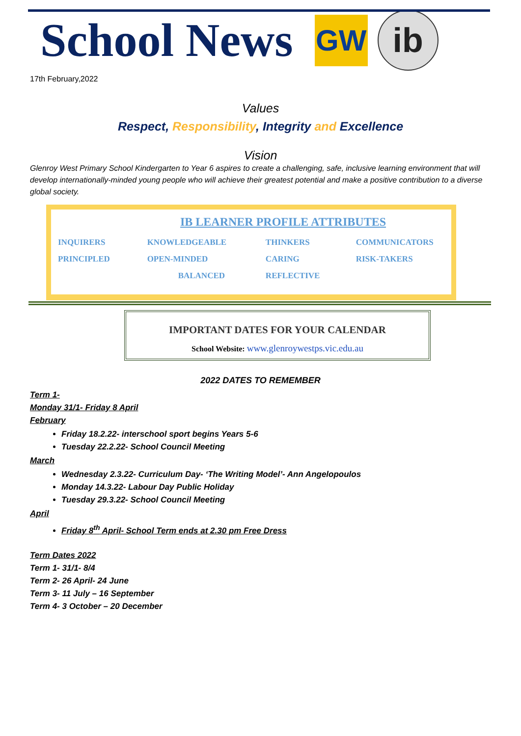School News
GW
ib
17th February,2022
Values
Respect, Responsibility, Integrity and Excellence
Vision
Glenroy West Primary School Kindergarten to Year 6 aspires to create a challenging, safe, inclusive learning environment that will develop internationally-minded young people who will achieve their greatest potential and make a positive contribution to a diverse global society.
IB LEARNER PROFILE ATTRIBUTES
| INQUIRERS | KNOWLEDGEABLE | THINKERS | COMMUNICATORS |
| PRINCIPLED | OPEN-MINDED | CARING | RISK-TAKERS |
| | BALANCED | REFLECTIVE | |
IMPORTANT DATES FOR YOUR CALENDAR
School Website: www.glenroywestps.vic.edu.au
2022 DATES TO REMEMBER
Term 1-
Monday 31/1- Friday 8 April
February
Friday 18.2.22- interschool sport begins Years 5-6
Tuesday 22.2.22- School Council Meeting
March
Wednesday 2.3.22- Curriculum Day- ‘The Writing Model’- Ann Angelopoulos
Monday 14.3.22- Labour Day Public Holiday
Tuesday 29.3.22- School Council Meeting
April
Friday 8<sup>th</sup> April- School Term ends at 2.30 pm Free Dress
Term Dates 2022
Term 1- 31/1- 8/4
Term 2- 26 April- 24 June
Term 3- 11 July – 16 September
Term 4- 3 October – 20 December